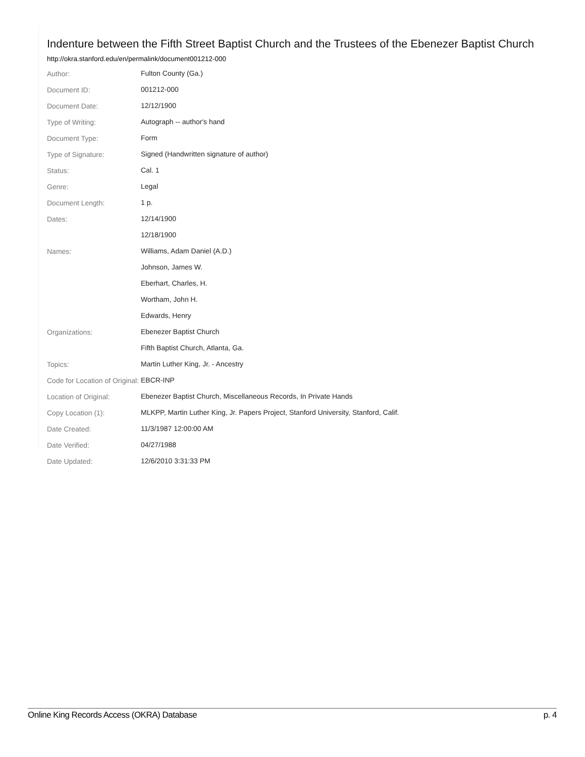Indenture between the Fifth Street Baptist Church and the Trustees of the Ebenezer Baptist Church
http://okra.stanford.edu/en/permalink/document001212-000
| Author: | Fulton County (Ga.) |
| Document ID: | 001212-000 |
| Document Date: | 12/12/1900 |
| Type of Writing: | Autograph -- author's hand |
| Document Type: | Form |
| Type of Signature: | Signed (Handwritten signature of author) |
| Status: | Cal. 1 |
| Genre: | Legal |
| Document Length: | 1 p. |
| Dates: | 12/14/1900 |
| | 12/18/1900 |
| Names: | Williams, Adam Daniel (A.D.) |
| | Johnson, James W. |
| | Eberhart, Charles, H. |
| | Wortham, John H. |
| | Edwards, Henry |
| Organizations: | Ebenezer Baptist Church |
| | Fifth Baptist Church, Atlanta, Ga. |
| Topics: | Martin Luther King, Jr. - Ancestry |
| Code for Location of Original: | EBCR-INP |
| Location of Original: | Ebenezer Baptist Church, Miscellaneous Records, In Private Hands |
| Copy Location (1): | MLKPP, Martin Luther King, Jr. Papers Project, Stanford University, Stanford, Calif. |
| Date Created: | 11/3/1987 12:00:00 AM |
| Date Verified: | 04/27/1988 |
| Date Updated: | 12/6/2010 3:31:33 PM |
Online King Records Access (OKRA) Database p. 4